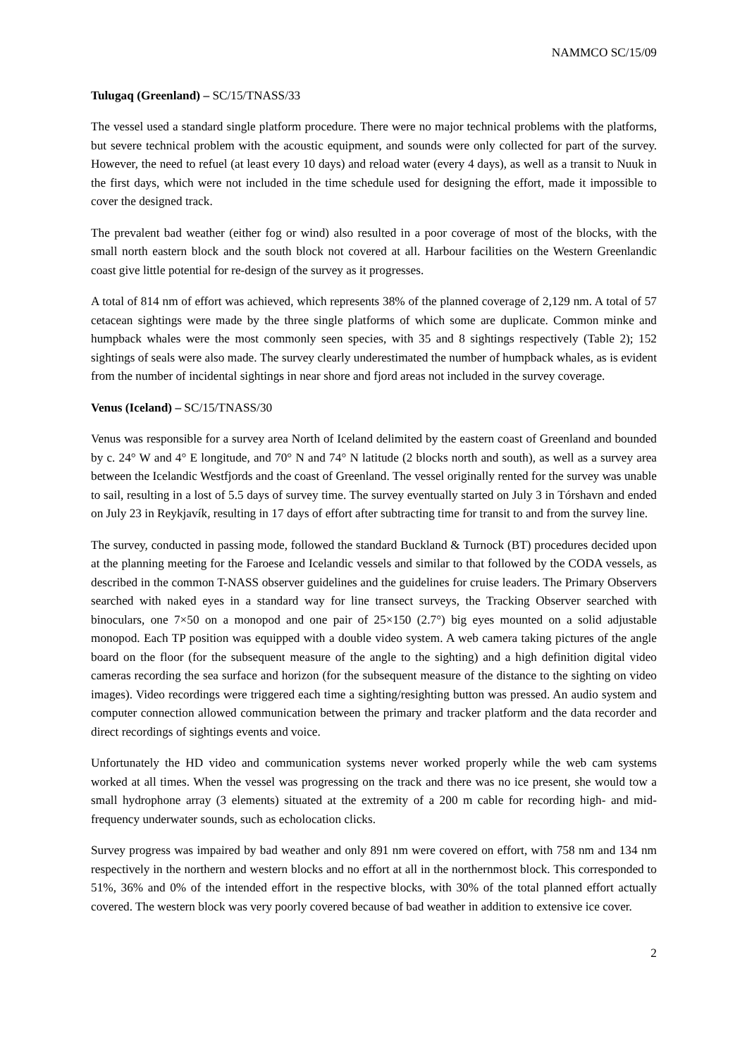NAMMCO SC/15/09
Tulugaq (Greenland) – SC/15/TNASS/33
The vessel used a standard single platform procedure. There were no major technical problems with the platforms, but severe technical problem with the acoustic equipment, and sounds were only collected for part of the survey. However, the need to refuel (at least every 10 days) and reload water (every 4 days), as well as a transit to Nuuk in the first days, which were not included in the time schedule used for designing the effort, made it impossible to cover the designed track.
The prevalent bad weather (either fog or wind) also resulted in a poor coverage of most of the blocks, with the small north eastern block and the south block not covered at all. Harbour facilities on the Western Greenlandic coast give little potential for re-design of the survey as it progresses.
A total of 814 nm of effort was achieved, which represents 38% of the planned coverage of 2,129 nm. A total of 57 cetacean sightings were made by the three single platforms of which some are duplicate. Common minke and humpback whales were the most commonly seen species, with 35 and 8 sightings respectively (Table 2); 152 sightings of seals were also made. The survey clearly underestimated the number of humpback whales, as is evident from the number of incidental sightings in near shore and fjord areas not included in the survey coverage.
Venus (Iceland) – SC/15/TNASS/30
Venus was responsible for a survey area North of Iceland delimited by the eastern coast of Greenland and bounded by c. 24° W and 4° E longitude, and 70° N and 74° N latitude (2 blocks north and south), as well as a survey area between the Icelandic Westfjords and the coast of Greenland. The vessel originally rented for the survey was unable to sail, resulting in a lost of 5.5 days of survey time. The survey eventually started on July 3 in Tórshavn and ended on July 23 in Reykjavík, resulting in 17 days of effort after subtracting time for transit to and from the survey line.
The survey, conducted in passing mode, followed the standard Buckland & Turnock (BT) procedures decided upon at the planning meeting for the Faroese and Icelandic vessels and similar to that followed by the CODA vessels, as described in the common T-NASS observer guidelines and the guidelines for cruise leaders. The Primary Observers searched with naked eyes in a standard way for line transect surveys, the Tracking Observer searched with binoculars, one 7×50 on a monopod and one pair of 25×150 (2.7°) big eyes mounted on a solid adjustable monopod. Each TP position was equipped with a double video system. A web camera taking pictures of the angle board on the floor (for the subsequent measure of the angle to the sighting) and a high definition digital video cameras recording the sea surface and horizon (for the subsequent measure of the distance to the sighting on video images). Video recordings were triggered each time a sighting/resighting button was pressed. An audio system and computer connection allowed communication between the primary and tracker platform and the data recorder and direct recordings of sightings events and voice.
Unfortunately the HD video and communication systems never worked properly while the web cam systems worked at all times. When the vessel was progressing on the track and there was no ice present, she would tow a small hydrophone array (3 elements) situated at the extremity of a 200 m cable for recording high- and mid-frequency underwater sounds, such as echolocation clicks.
Survey progress was impaired by bad weather and only 891 nm were covered on effort, with 758 nm and 134 nm respectively in the northern and western blocks and no effort at all in the northernmost block. This corresponded to 51%, 36% and 0% of the intended effort in the respective blocks, with 30% of the total planned effort actually covered. The western block was very poorly covered because of bad weather in addition to extensive ice cover.
2